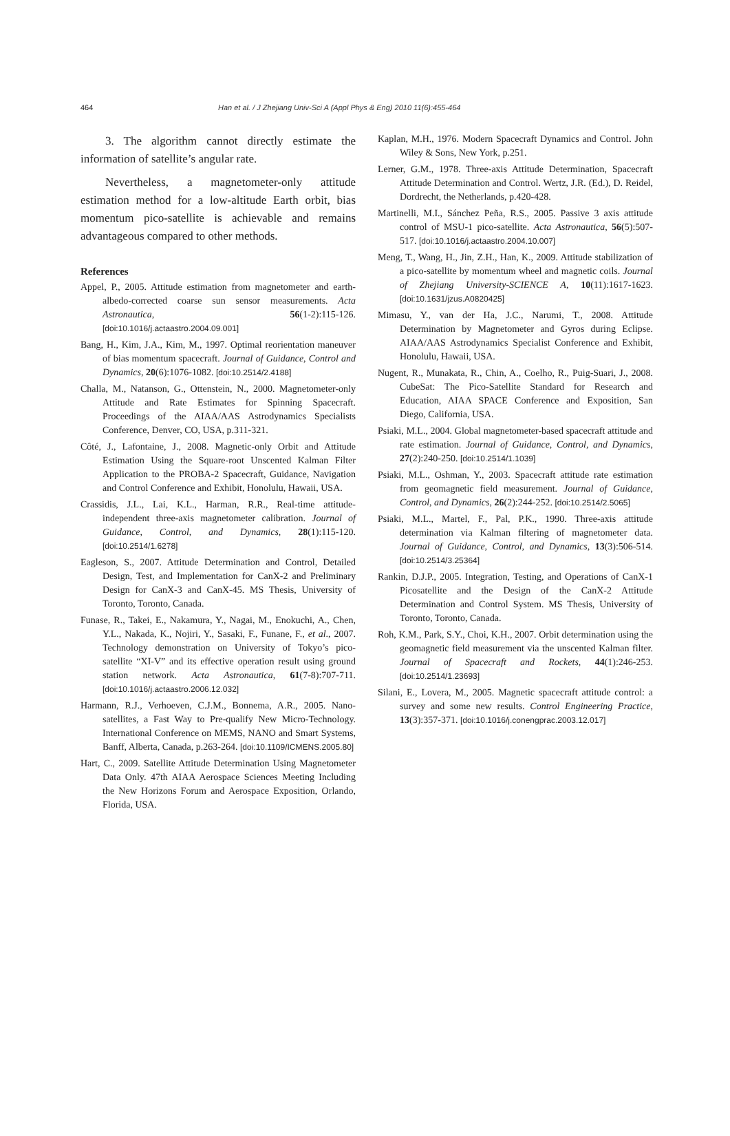464 Han et al. / J Zhejiang Univ-Sci A (Appl Phys & Eng) 2010 11(6):455-464
3. The algorithm cannot directly estimate the information of satellite’s angular rate.
Nevertheless, a magnetometer-only attitude estimation method for a low-altitude Earth orbit, bias momentum pico-satellite is achievable and remains advantageous compared to other methods.
References
Appel, P., 2005. Attitude estimation from magnetometer and earth-albedo-corrected coarse sun sensor measurements. Acta Astronautica, 56(1-2):115-126. [doi:10.1016/j.actaastro.2004.09.001]
Bang, H., Kim, J.A., Kim, M., 1997. Optimal reorientation maneuver of bias momentum spacecraft. Journal of Guidance, Control and Dynamics, 20(6):1076-1082. [doi:10.2514/2.4188]
Challa, M., Natanson, G., Ottenstein, N., 2000. Magnetometer-only Attitude and Rate Estimates for Spinning Spacecraft. Proceedings of the AIAA/AAS Astrodynamics Specialists Conference, Denver, CO, USA, p.311-321.
Côté, J., Lafontaine, J., 2008. Magnetic-only Orbit and Attitude Estimation Using the Square-root Unscented Kalman Filter Application to the PROBA-2 Spacecraft, Guidance, Navigation and Control Conference and Exhibit, Honolulu, Hawaii, USA.
Crassidis, J.L., Lai, K.L., Harman, R.R., Real-time attitude-independent three-axis magnetometer calibration. Journal of Guidance, Control, and Dynamics, 28(1):115-120. [doi:10.2514/1.6278]
Eagleson, S., 2007. Attitude Determination and Control, Detailed Design, Test, and Implementation for CanX-2 and Preliminary Design for CanX-3 and CanX-45. MS Thesis, University of Toronto, Toronto, Canada.
Funase, R., Takei, E., Nakamura, Y., Nagai, M., Enokuchi, A., Chen, Y.L., Nakada, K., Nojiri, Y., Sasaki, F., Funane, F., et al., 2007. Technology demonstration on University of Tokyo’s pico-satellite “XI-V” and its effective operation result using ground station network. Acta Astronautica, 61(7-8):707-711. [doi:10.1016/j.actaastro.2006.12.032]
Harmann, R.J., Verhoeven, C.J.M., Bonnema, A.R., 2005. Nano-satellites, a Fast Way to Pre-qualify New Micro-Technology. International Conference on MEMS, NANO and Smart Systems, Banff, Alberta, Canada, p.263-264. [doi:10.1109/ICMENS.2005.80]
Hart, C., 2009. Satellite Attitude Determination Using Magnetometer Data Only. 47th AIAA Aerospace Sciences Meeting Including the New Horizons Forum and Aerospace Exposition, Orlando, Florida, USA.
Kaplan, M.H., 1976. Modern Spacecraft Dynamics and Control. John Wiley & Sons, New York, p.251.
Lerner, G.M., 1978. Three-axis Attitude Determination, Spacecraft Attitude Determination and Control. Wertz, J.R. (Ed.), D. Reidel, Dordrecht, the Netherlands, p.420-428.
Martinelli, M.I., Sánchez Peña, R.S., 2005. Passive 3 axis attitude control of MSU-1 pico-satellite. Acta Astronautica, 56(5):507-517. [doi:10.1016/j.actaastro.2004.10.007]
Meng, T., Wang, H., Jin, Z.H., Han, K., 2009. Attitude stabilization of a pico-satellite by momentum wheel and magnetic coils. Journal of Zhejiang University-SCIENCE A, 10(11):1617-1623. [doi:10.1631/jzus.A0820425]
Mimasu, Y., van der Ha, J.C., Narumi, T., 2008. Attitude Determination by Magnetometer and Gyros during Eclipse. AIAA/AAS Astrodynamics Specialist Conference and Exhibit, Honolulu, Hawaii, USA.
Nugent, R., Munakata, R., Chin, A., Coelho, R., Puig-Suari, J., 2008. CubeSat: The Pico-Satellite Standard for Research and Education, AIAA SPACE Conference and Exposition, San Diego, California, USA.
Psiaki, M.L., 2004. Global magnetometer-based spacecraft attitude and rate estimation. Journal of Guidance, Control, and Dynamics, 27(2):240-250. [doi:10.2514/1.1039]
Psiaki, M.L., Oshman, Y., 2003. Spacecraft attitude rate estimation from geomagnetic field measurement. Journal of Guidance, Control, and Dynamics, 26(2):244-252. [doi:10.2514/2.5065]
Psiaki, M.L., Martel, F., Pal, P.K., 1990. Three-axis attitude determination via Kalman filtering of magnetometer data. Journal of Guidance, Control, and Dynamics, 13(3):506-514. [doi:10.2514/3.25364]
Rankin, D.J.P., 2005. Integration, Testing, and Operations of CanX-1 Picosatellite and the Design of the CanX-2 Attitude Determination and Control System. MS Thesis, University of Toronto, Toronto, Canada.
Roh, K.M., Park, S.Y., Choi, K.H., 2007. Orbit determination using the geomagnetic field measurement via the unscented Kalman filter. Journal of Spacecraft and Rockets, 44(1):246-253. [doi:10.2514/1.23693]
Silani, E., Lovera, M., 2005. Magnetic spacecraft attitude control: a survey and some new results. Control Engineering Practice, 13(3):357-371. [doi:10.1016/j.conengprac.2003.12.017]